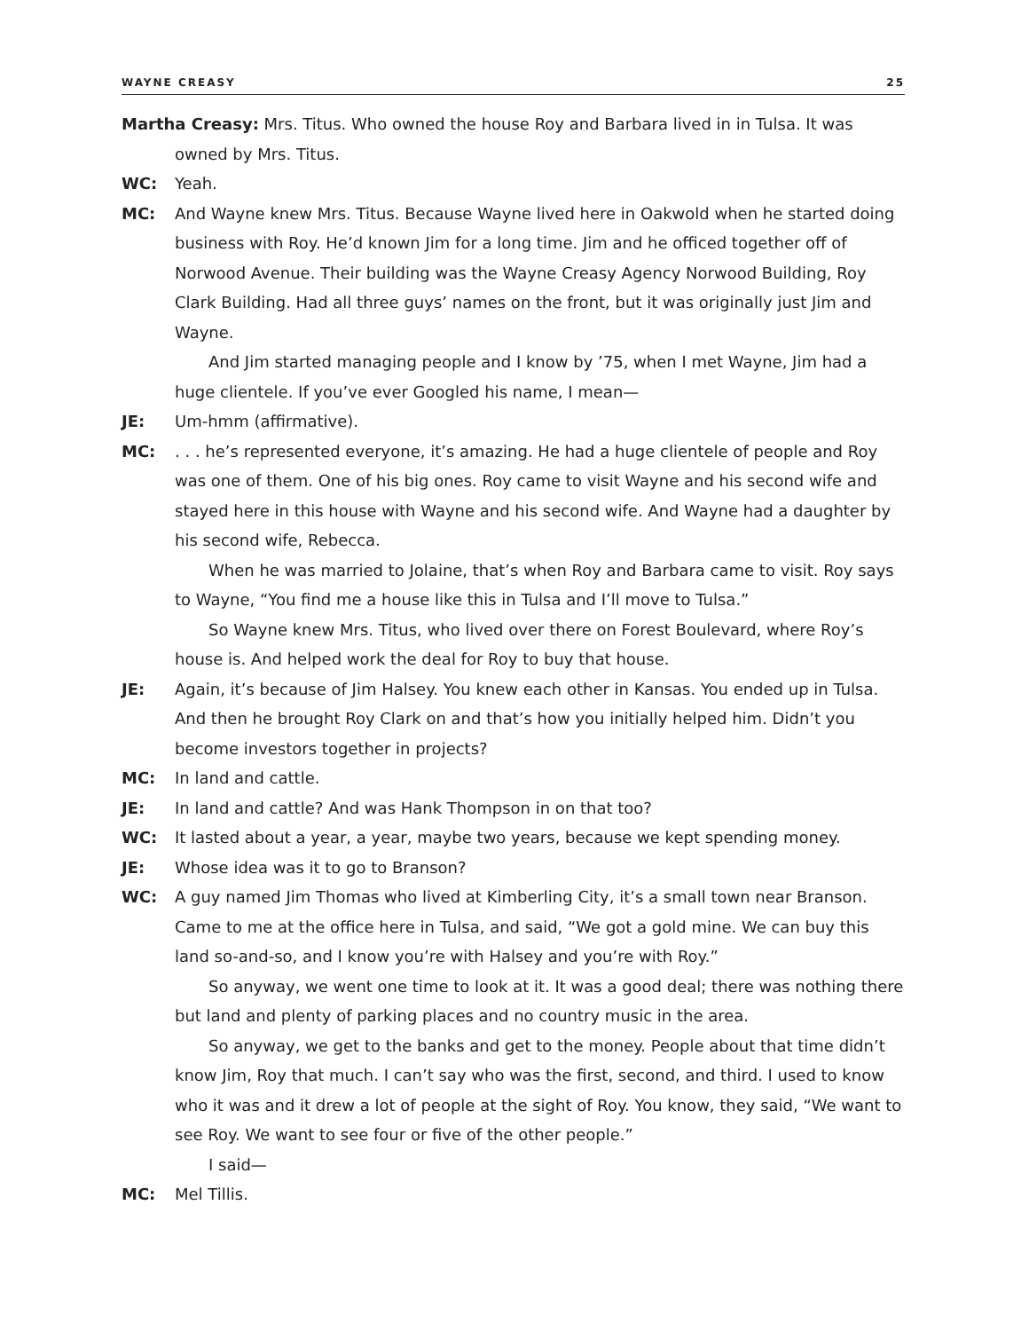WAYNE CREASY 25
Martha Creasy: Mrs. Titus. Who owned the house Roy and Barbara lived in in Tulsa. It was owned by Mrs. Titus.
WC: Yeah.
MC: And Wayne knew Mrs. Titus. Because Wayne lived here in Oakwold when he started doing business with Roy. He’d known Jim for a long time. Jim and he officed together off of Norwood Avenue. Their building was the Wayne Creasy Agency Norwood Building, Roy Clark Building. Had all three guys’ names on the front, but it was originally just Jim and Wayne.
And Jim started managing people and I know by ’75, when I met Wayne, Jim had a huge clientele. If you’ve ever Googled his name, I mean—
JE: Um-hmm (affirmative).
MC:. . . he’s represented everyone, it’s amazing. He had a huge clientele of people and Roy was one of them. One of his big ones. Roy came to visit Wayne and his second wife and stayed here in this house with Wayne and his second wife. And Wayne had a daughter by his second wife, Rebecca.
When he was married to Jolaine, that’s when Roy and Barbara came to visit. Roy says to Wayne, “You find me a house like this in Tulsa and I’ll move to Tulsa.”
So Wayne knew Mrs. Titus, who lived over there on Forest Boulevard, where Roy’s house is. And helped work the deal for Roy to buy that house.
JE: Again, it’s because of Jim Halsey. You knew each other in Kansas. You ended up in Tulsa. And then he brought Roy Clark on and that’s how you initially helped him. Didn’t you become investors together in projects?
MC: In land and cattle.
JE: In land and cattle? And was Hank Thompson in on that too?
WC: It lasted about a year, a year, maybe two years, because we kept spending money.
JE: Whose idea was it to go to Branson?
WC: A guy named Jim Thomas who lived at Kimberling City, it’s a small town near Branson. Came to me at the office here in Tulsa, and said, “We got a gold mine. We can buy this land so-and-so, and I know you’re with Halsey and you’re with Roy.”
So anyway, we went one time to look at it. It was a good deal; there was nothing there but land and plenty of parking places and no country music in the area.
So anyway, we get to the banks and get to the money. People about that time didn’t know Jim, Roy that much. I can’t say who was the first, second, and third. I used to know who it was and it drew a lot of people at the sight of Roy. You know, they said, “We want to see Roy. We want to see four or five of the other people.”
I said—
MC: Mel Tillis.